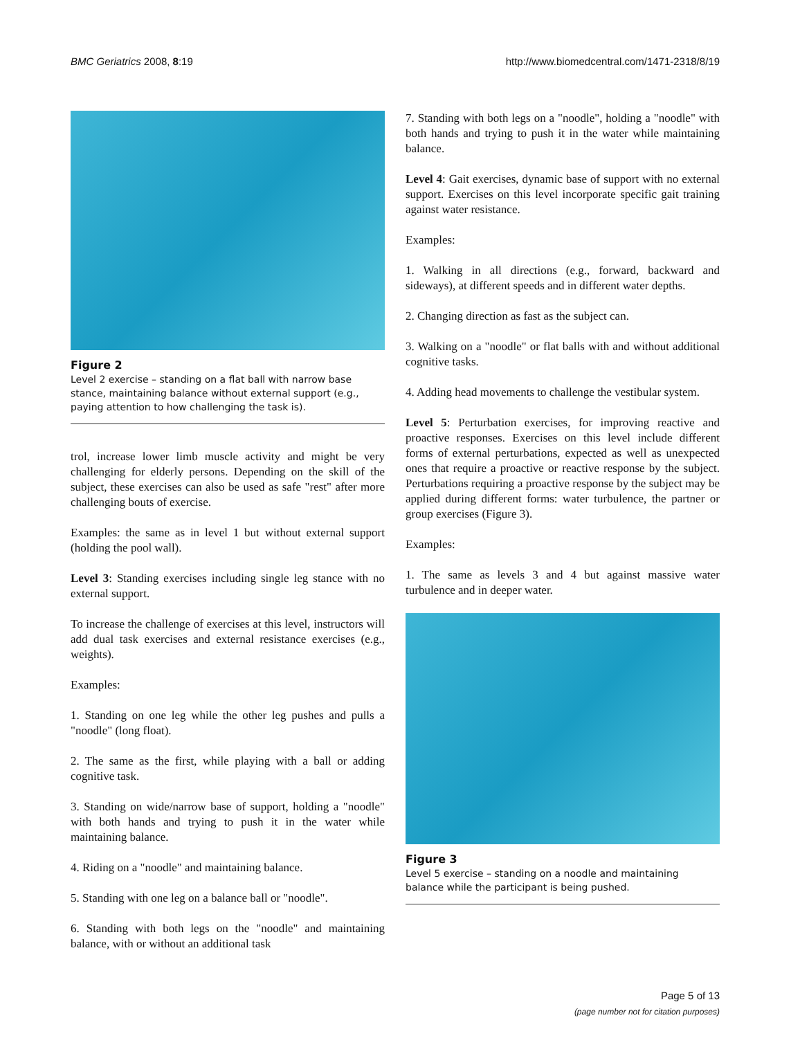BMC Geriatrics 2008, 8:19 http://www.biomedcentral.com/1471-2318/8/19
Figure 2
Level 2 exercise – standing on a flat ball with narrow base stance, maintaining balance without external support (e.g., paying attention to how challenging the task is).
trol, increase lower limb muscle activity and might be very challenging for elderly persons. Depending on the skill of the subject, these exercises can also be used as safe "rest" after more challenging bouts of exercise.
Examples: the same as in level 1 but without external support (holding the pool wall).
Level 3: Standing exercises including single leg stance with no external support.
To increase the challenge of exercises at this level, instructors will add dual task exercises and external resistance exercises (e.g., weights).
Examples:
1. Standing on one leg while the other leg pushes and pulls a "noodle" (long float).
2. The same as the first, while playing with a ball or adding cognitive task.
3. Standing on wide/narrow base of support, holding a "noodle" with both hands and trying to push it in the water while maintaining balance.
4. Riding on a "noodle" and maintaining balance.
5. Standing with one leg on a balance ball or "noodle".
6. Standing with both legs on the "noodle" and maintaining balance, with or without an additional task
7. Standing with both legs on a "noodle", holding a "noodle" with both hands and trying to push it in the water while maintaining balance.
Level 4: Gait exercises, dynamic base of support with no external support. Exercises on this level incorporate specific gait training against water resistance.
Examples:
1. Walking in all directions (e.g., forward, backward and sideways), at different speeds and in different water depths.
2. Changing direction as fast as the subject can.
3. Walking on a "noodle" or flat balls with and without additional cognitive tasks.
4. Adding head movements to challenge the vestibular system.
Level 5: Perturbation exercises, for improving reactive and proactive responses. Exercises on this level include different forms of external perturbations, expected as well as unexpected ones that require a proactive or reactive response by the subject. Perturbations requiring a proactive response by the subject may be applied during different forms: water turbulence, the partner or group exercises (Figure 3).
Examples:
1. The same as levels 3 and 4 but against massive water turbulence and in deeper water.
Figure 3
Level 5 exercise – standing on a noodle and maintaining balance while the participant is being pushed.
Page 5 of 13
(page number not for citation purposes)